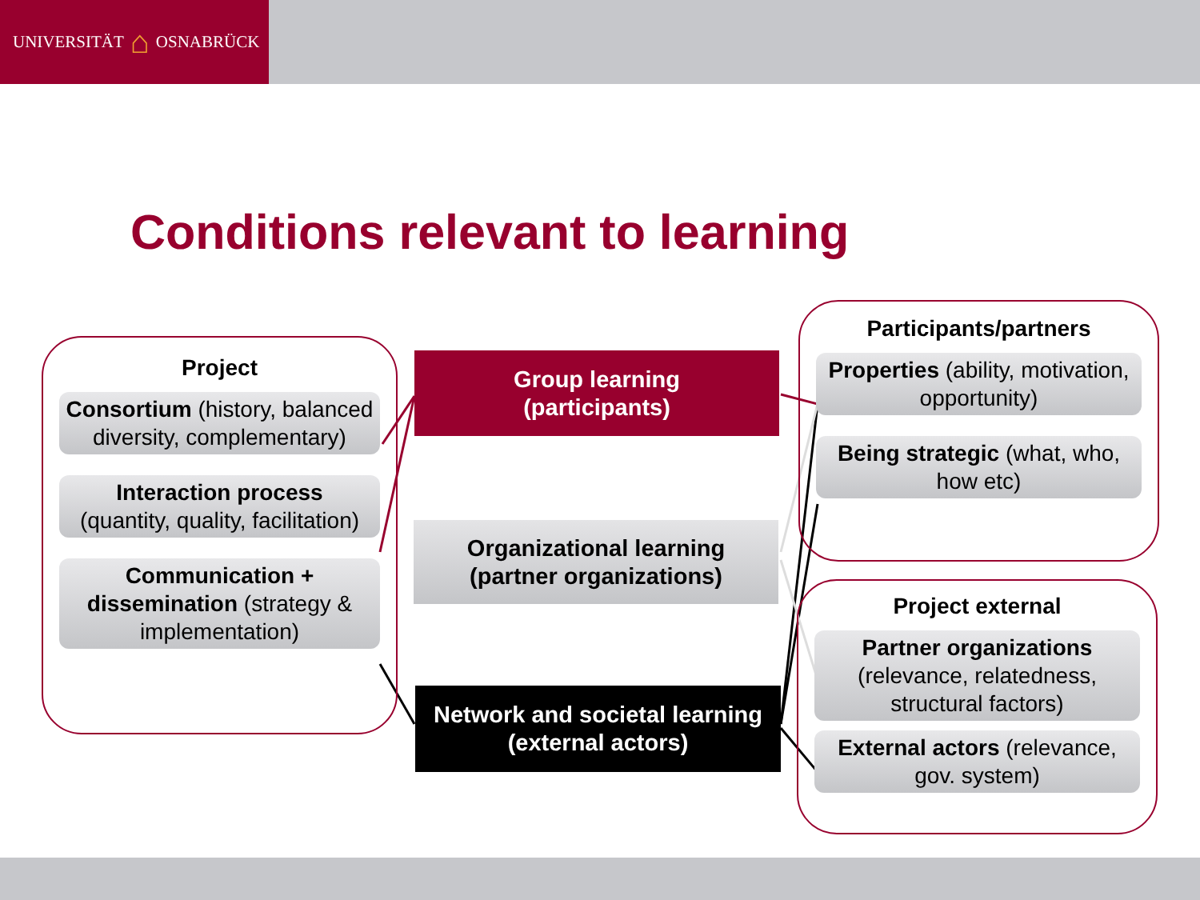UNIVERSITÄT ⌂ OSNABRÜCK
Conditions relevant to learning
Project
Consortium (history, balanced diversity, complementary)
Interaction process
(quantity, quality, facilitation)
Communication + dissemination (strategy & implementation)
Group learning
(participants)
Organizational learning
(partner organizations)
Network and societal learning
(external actors)
Participants/partners
Properties (ability, motivation, opportunity)
Being strategic (what, who, how etc)
Project external
Partner organizations
(relevance, relatedness, structural factors)
External actors (relevance, gov. system)